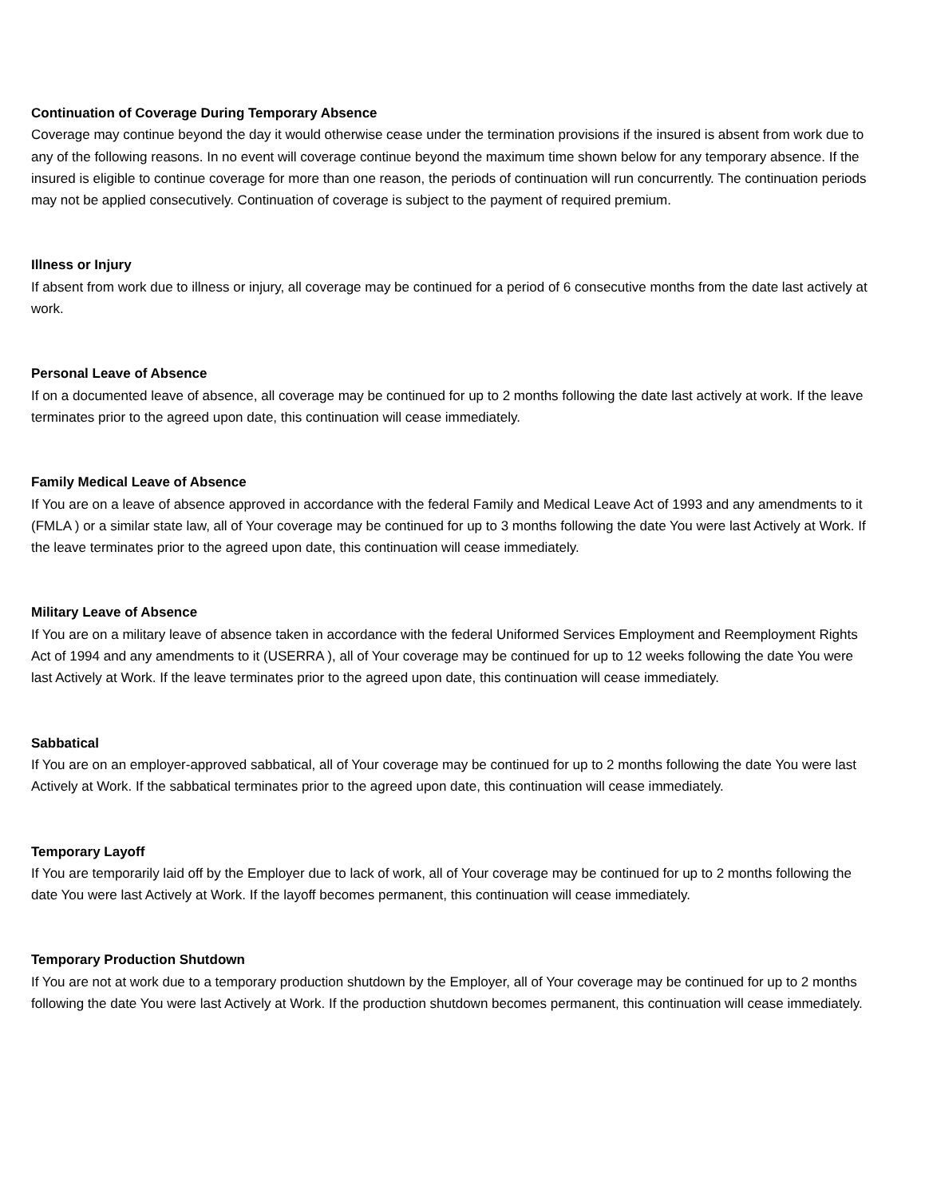Continuation of Coverage During Temporary Absence
Coverage may continue beyond the day it would otherwise cease under the termination provisions if the insured is absent from work due to any of the following reasons. In no event will coverage continue beyond the maximum time shown below for any temporary absence. If the insured is eligible to continue coverage for more than one reason, the periods of continuation will run concurrently. The continuation periods may not be applied consecutively. Continuation of coverage is subject to the payment of required premium.
Illness or Injury
If absent from work due to illness or injury, all coverage may be continued for a period of 6 consecutive months from the date last actively at work.
Personal Leave of Absence
If on a documented leave of absence, all coverage may be continued for up to 2 months following the date last actively at work. If the leave terminates prior to the agreed upon date, this continuation will cease immediately.
Family Medical Leave of Absence
If You are on a leave of absence approved in accordance with the federal Family and Medical Leave Act of 1993 and any amendments to it (FMLA ) or a similar state law, all of Your coverage may be continued for up to 3 months following the date You were last Actively at Work. If the leave terminates prior to the agreed upon date, this continuation will cease immediately.
Military Leave of Absence
If You are on a military leave of absence taken in accordance with the federal Uniformed Services Employment and Reemployment Rights Act of 1994 and any amendments to it (USERRA ), all of Your coverage may be continued for up to 12 weeks following the date You were last Actively at Work. If the leave terminates prior to the agreed upon date, this continuation will cease immediately.
Sabbatical
If You are on an employer-approved sabbatical, all of Your coverage may be continued for up to 2 months following the date You were last Actively at Work. If the sabbatical terminates prior to the agreed upon date, this continuation will cease immediately.
Temporary Layoff
If You are temporarily laid off by the Employer due to lack of work, all of Your coverage may be continued for up to 2 months following the date You were last Actively at Work. If the layoff becomes permanent, this continuation will cease immediately.
Temporary Production Shutdown
If You are not at work due to a temporary production shutdown by the Employer, all of Your coverage may be continued for up to 2 months following the date You were last Actively at Work. If the production shutdown becomes permanent, this continuation will cease immediately.